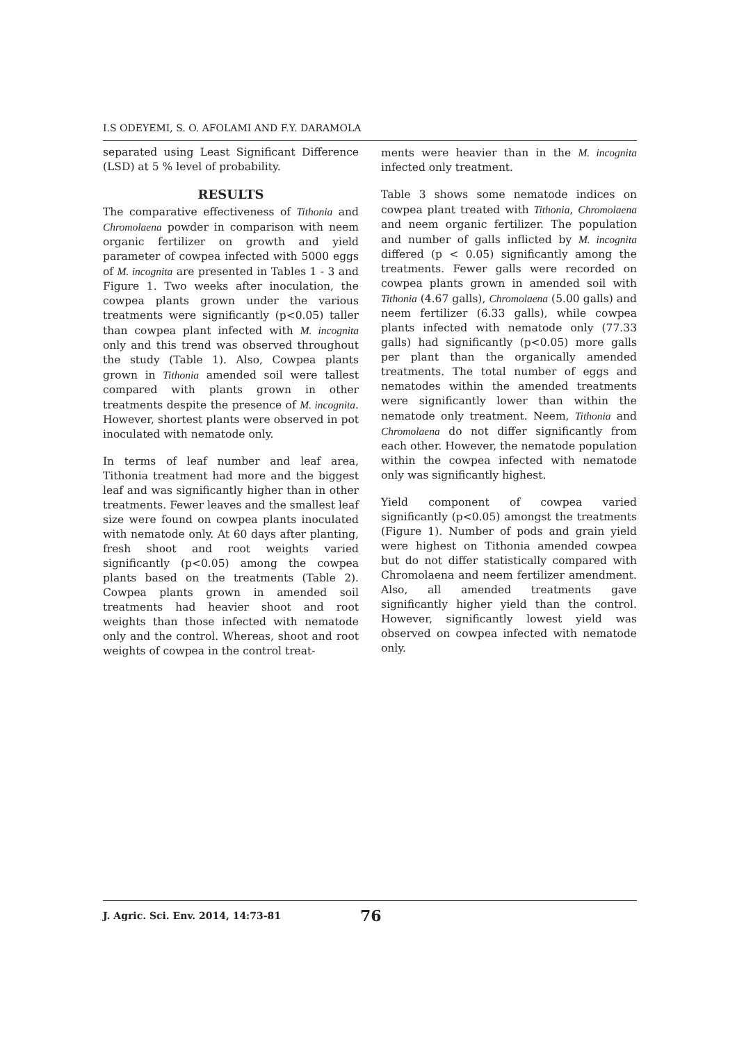I.S ODEYEMI, S. O. AFOLAMI AND F.Y. DARAMOLA
separated using Least Significant Difference (LSD) at 5 % level of probability.
RESULTS
The comparative effectiveness of Tithonia and Chromolaena powder in comparison with neem organic fertilizer on growth and yield parameter of cowpea infected with 5000 eggs of M. incognita are presented in Tables 1 - 3 and Figure 1. Two weeks after inoculation, the cowpea plants grown under the various treatments were significantly (p<0.05) taller than cowpea plant infected with M. incognita only and this trend was observed throughout the study (Table 1). Also, Cowpea plants grown in Tithonia amended soil were tallest compared with plants grown in other treatments despite the presence of M. incognita. However, shortest plants were observed in pot inoculated with nematode only.
In terms of leaf number and leaf area, Tithonia treatment had more and the biggest leaf and was significantly higher than in other treatments. Fewer leaves and the smallest leaf size were found on cowpea plants inoculated with nematode only. At 60 days after planting, fresh shoot and root weights varied significantly (p<0.05) among the cowpea plants based on the treatments (Table 2). Cowpea plants grown in amended soil treatments had heavier shoot and root weights than those infected with nematode only and the control. Whereas, shoot and root weights of cowpea in the control treat-
ments were heavier than in the M. incognita infected only treatment.
Table 3 shows some nematode indices on cowpea plant treated with Tithonia, Chromolaena and neem organic fertilizer. The population and number of galls inflicted by M. incognita differed (p < 0.05) significantly among the treatments. Fewer galls were recorded on cowpea plants grown in amended soil with Tithonia (4.67 galls), Chromolaena (5.00 galls) and neem fertilizer (6.33 galls), while cowpea plants infected with nematode only (77.33 galls) had significantly (p<0.05) more galls per plant than the organically amended treatments. The total number of eggs and nematodes within the amended treatments were significantly lower than within the nematode only treatment. Neem, Tithonia and Chromolaena do not differ significantly from each other. However, the nematode population within the cowpea infected with nematode only was significantly highest.
Yield component of cowpea varied significantly (p<0.05) amongst the treatments (Figure 1). Number of pods and grain yield were highest on Tithonia amended cowpea but do not differ statistically compared with Chromolaena and neem fertilizer amendment. Also, all amended treatments gave significantly higher yield than the control. However, significantly lowest yield was observed on cowpea infected with nematode only.
J. Agric. Sci. Env. 2014, 14:73-81 76